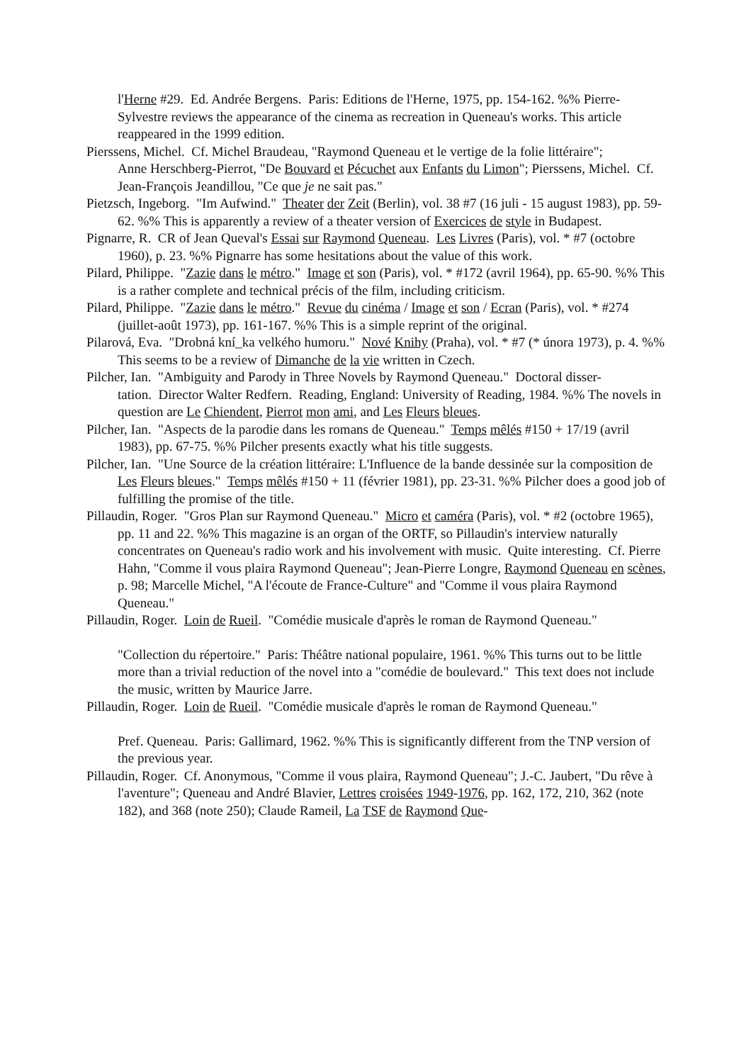l'Herne #29. Ed. Andrée Bergens. Paris: Editions de l'Herne, 1975, pp. 154-162. %% Pierre-Sylvestre reviews the appearance of the cinema as recreation in Queneau's works. This article reappeared in the 1999 edition.
Pierssens, Michel. Cf. Michel Braudeau, "Raymond Queneau et le vertige de la folie littéraire";
Anne Herschberg-Pierrot, "De Bouvard et Pécuchet aux Enfants du Limon"; Pierssens, Michel. Cf. Jean-François Jeandillou, "Ce que je ne sait pas."
Pietzsch, Ingeborg. "Im Aufwind." Theater der Zeit (Berlin), vol. 38 #7 (16 juli - 15 august 1983), pp. 59-62. %% This is apparently a review of a theater version of Exercices de style in Budapest.
Pignarre, R. CR of Jean Queval's Essai sur Raymond Queneau. Les Livres (Paris), vol. * #7 (octobre 1960), p. 23. %% Pignarre has some hesitations about the value of this work.
Pilard, Philippe. "Zazie dans le métro." Image et son (Paris), vol. * #172 (avril 1964), pp. 65-90. %% This is a rather complete and technical précis of the film, including criticism.
Pilard, Philippe. "Zazie dans le métro." Revue du cinéma / Image et son / Ecran (Paris), vol. * #274 (juillet-août 1973), pp. 161-167. %% This is a simple reprint of the original.
Pilarová, Eva. "Drobná kní_ka velkého humoru." Nové Knihy (Praha), vol. * #7 (* února 1973), p. 4. %% This seems to be a review of Dimanche de la vie written in Czech.
Pilcher, Ian. "Ambiguity and Parody in Three Novels by Raymond Queneau." Doctoral disser-
tation. Director Walter Redfern. Reading, England: University of Reading, 1984. %% The novels in question are Le Chiendent, Pierrot mon ami, and Les Fleurs bleues.
Pilcher, Ian. "Aspects de la parodie dans les romans de Queneau." Temps mêlés #150 + 17/19 (avril 1983), pp. 67-75. %% Pilcher presents exactly what his title suggests.
Pilcher, Ian. "Une Source de la création littéraire: L'Influence de la bande dessinée sur la composition de Les Fleurs bleues." Temps mêlés #150 + 11 (février 1981), pp. 23-31. %% Pilcher does a good job of fulfilling the promise of the title.
Pillaudin, Roger. "Gros Plan sur Raymond Queneau." Micro et caméra (Paris), vol. * #2 (octobre 1965), pp. 11 and 22. %% This magazine is an organ of the ORTF, so Pillaudin's interview naturally concentrates on Queneau's radio work and his involvement with music. Quite interesting. Cf. Pierre Hahn, "Comme il vous plaira Raymond Queneau"; Jean-Pierre Longre, Raymond Queneau en scènes, p. 98; Marcelle Michel, "A l'écoute de France-Culture" and "Comme il vous plaira Raymond Queneau."
Pillaudin, Roger. Loin de Rueil. "Comédie musicale d'après le roman de Raymond Queneau."
"Collection du répertoire." Paris: Théâtre national populaire, 1961. %% This turns out to be little more than a trivial reduction of the novel into a "comédie de boulevard." This text does not include the music, written by Maurice Jarre.
Pillaudin, Roger. Loin de Rueil. "Comédie musicale d'après le roman de Raymond Queneau."
Pref. Queneau. Paris: Gallimard, 1962. %% This is significantly different from the TNP version of the previous year.
Pillaudin, Roger. Cf. Anonymous, "Comme il vous plaira, Raymond Queneau"; J.-C. Jaubert, "Du rêve à l'aventure"; Queneau and André Blavier, Lettres croisées 1949-1976, pp. 162, 172, 210, 362 (note 182), and 368 (note 250); Claude Rameil, La TSF de Raymond Que-